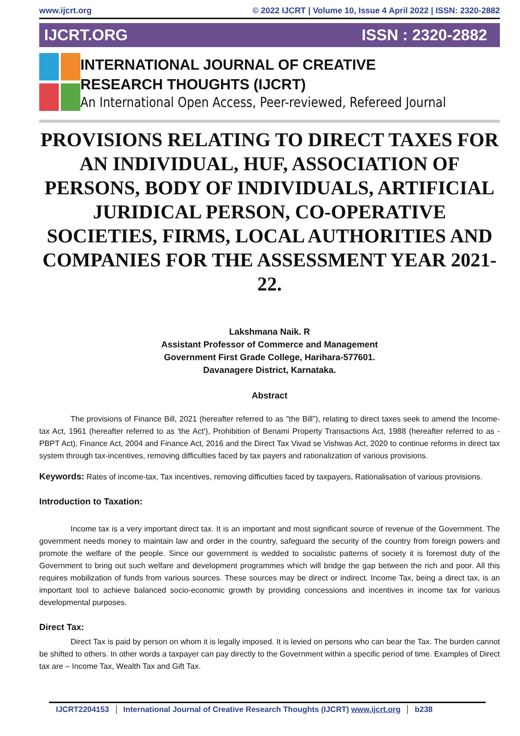www.ijcrt.org © 2022 IJCRT | Volume 10, Issue 4 April 2022 | ISSN: 2320-2882
IJCRT.ORG ISSN : 2320-2882
INTERNATIONAL JOURNAL OF CREATIVE
RESEARCH THOUGHTS (IJCRT)
An International Open Access, Peer-reviewed, Refereed Journal
PROVISIONS RELATING TO DIRECT TAXES FOR AN INDIVIDUAL, HUF, ASSOCIATION OF PERSONS, BODY OF INDIVIDUALS, ARTIFICIAL JURIDICAL PERSON, CO-OPERATIVE SOCIETIES, FIRMS, LOCAL AUTHORITIES AND COMPANIES FOR THE ASSESSMENT YEAR 2021-22.
Lakshmana Naik. R
Assistant Professor of Commerce and Management
Government First Grade College, Harihara-577601.
Davanagere District, Karnataka.
Abstract
The provisions of Finance Bill, 2021 (hereafter referred to as "the Bill”), relating to direct taxes seek to amend the Income-tax Act, 1961 (hereafter referred to as 'the Act'), Prohibition of Benami Property Transactions Act, 1988 (hereafter referred to as - PBPT Act), Finance Act, 2004 and Finance Act, 2016 and the Direct Tax Vivad se Vishwas Act, 2020 to continue reforms in direct tax system through tax-incentives, removing difficulties faced by tax payers and rationalization of various provisions.
Keywords: Rates of income-tax, Tax incentives, removing difficulties faced by taxpayers, Rationalisation of various provisions.
Introduction to Taxation:
Income tax is a very important direct tax. It is an important and most significant source of revenue of the Government. The government needs money to maintain law and order in the country, safeguard the security of the country from foreign powers and promote the welfare of the people. Since our government is wedded to socialistic patterns of society it is foremost duty of the Government to bring out such welfare and development programmes which will bridge the gap between the rich and poor. All this requires mobilization of funds from various sources. These sources may be direct or indirect. Income Tax, being a direct tax, is an important tool to achieve balanced socio-economic growth by providing concessions and incentives in income tax for various developmental purposes.
Direct Tax:
Direct Tax is paid by person on whom it is legally imposed. It is levied on persons who can bear the Tax. The burden cannot be shifted to others. In other words a taxpayer can pay directly to the Government within a specific period of time. Examples of Direct tax are – Income Tax, Wealth Tax and Gift Tax.
IJCRT2204153 International Journal of Creative Research Thoughts (IJCRT) www.ijcrt.org b238